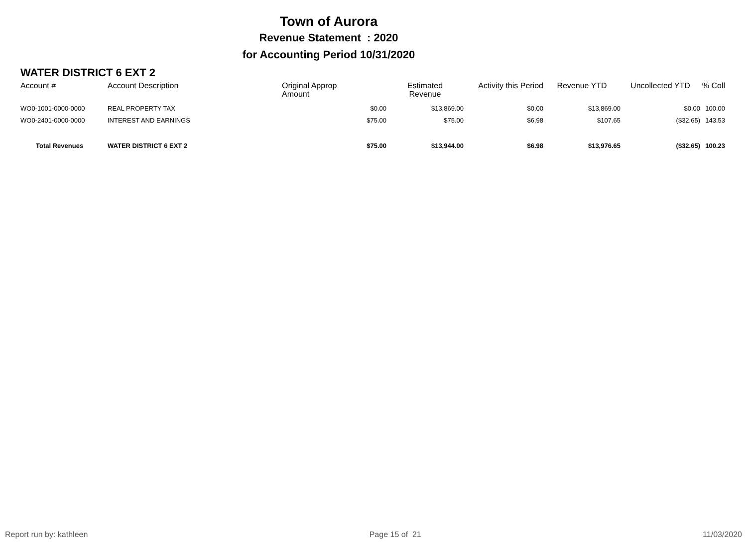Town of Aurora
Revenue Statement : 2020
for Accounting Period 10/31/2020
WATER DISTRICT 6 EXT 2
| Account # | Account Description | Original Approp Amount | Estimated Revenue | Activity this Period | Revenue YTD | Uncollected YTD | % Coll |
| --- | --- | --- | --- | --- | --- | --- | --- |
| WO0-1001-0000-0000 | REAL PROPERTY TAX | $0.00 | $13,869.00 | $0.00 | $13,869.00 | $0.00 | 100.00 |
| WO0-2401-0000-0000 | INTEREST AND EARNINGS | $75.00 | $75.00 | $6.98 | $107.65 | ($32.65) | 143.53 |
| Total Revenues | WATER DISTRICT 6 EXT 2 | $75.00 | $13,944.00 | $6.98 | $13,976.65 | ($32.65) | 100.23 |
Report run by: kathleen Page 15 of 21 11/03/2020